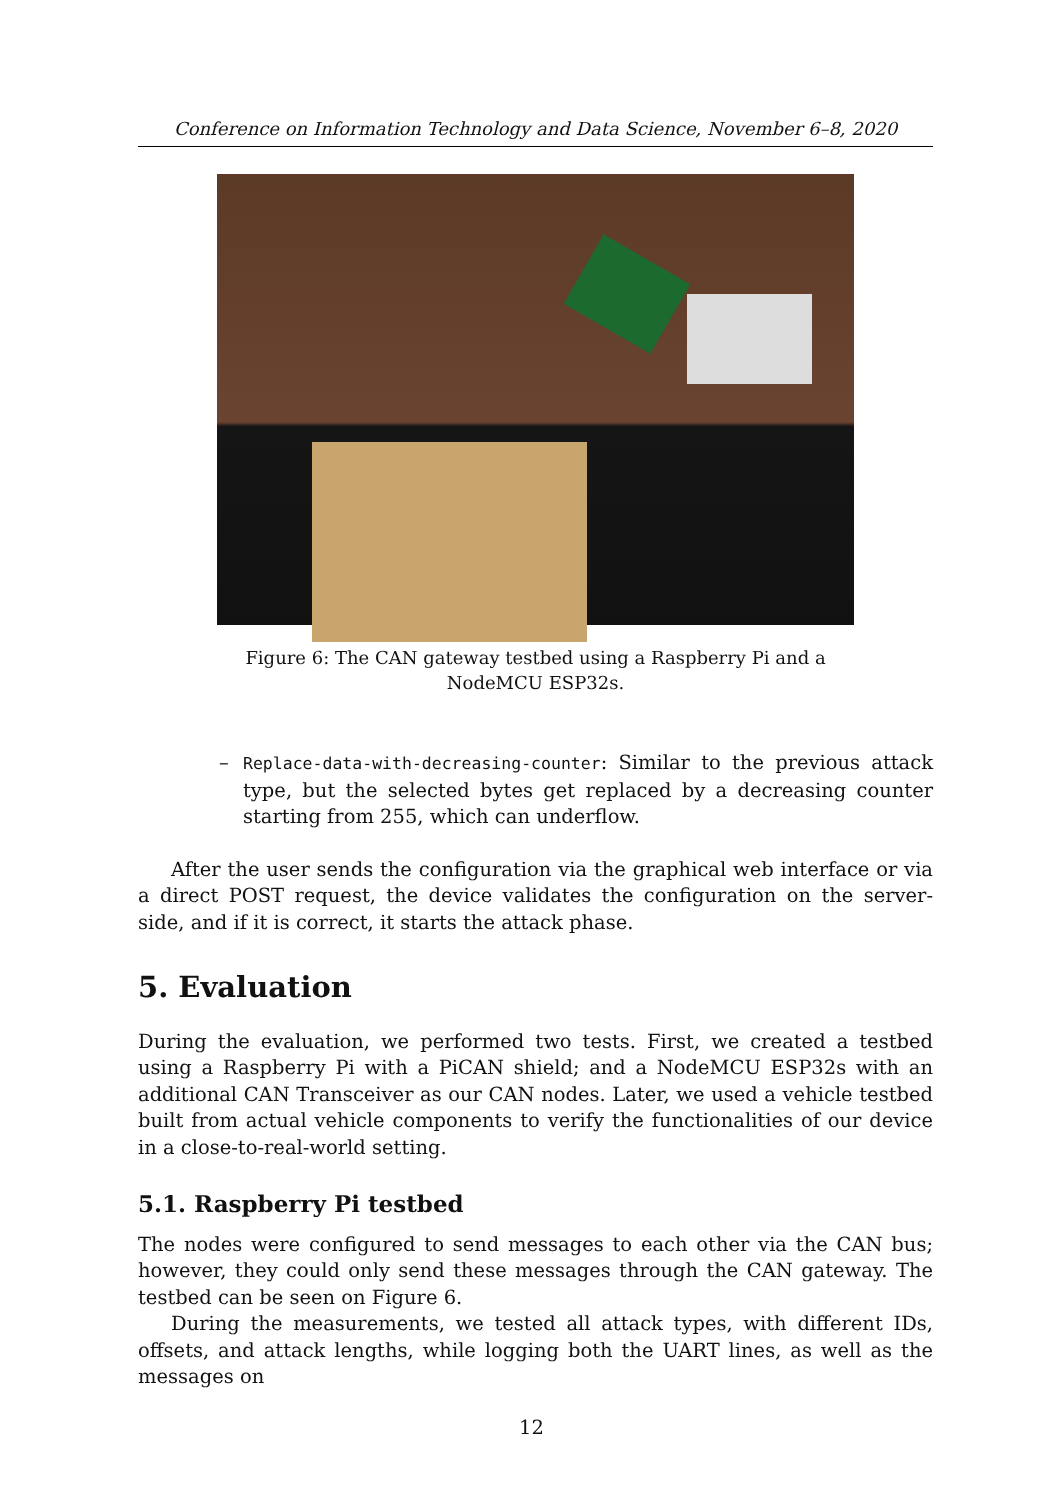Conference on Information Technology and Data Science, November 6–8, 2020
Figure 6: The CAN gateway testbed using a Raspberry Pi and a NodeMCU ESP32s.
– Replace-data-with-decreasing-counter: Similar to the previous attack type, but the selected bytes get replaced by a decreasing counter starting from 255, which can underflow.
After the user sends the configuration via the graphical web interface or via a direct POST request, the device validates the configuration on the server-side, and if it is correct, it starts the attack phase.
5. Evaluation
During the evaluation, we performed two tests. First, we created a testbed using a Raspberry Pi with a PiCAN shield; and a NodeMCU ESP32s with an additional CAN Transceiver as our CAN nodes. Later, we used a vehicle testbed built from actual vehicle components to verify the functionalities of our device in a close-to-real-world setting.
5.1. Raspberry Pi testbed
The nodes were configured to send messages to each other via the CAN bus; however, they could only send these messages through the CAN gateway. The testbed can be seen on Figure 6.
During the measurements, we tested all attack types, with different IDs, offsets, and attack lengths, while logging both the UART lines, as well as the messages on
12